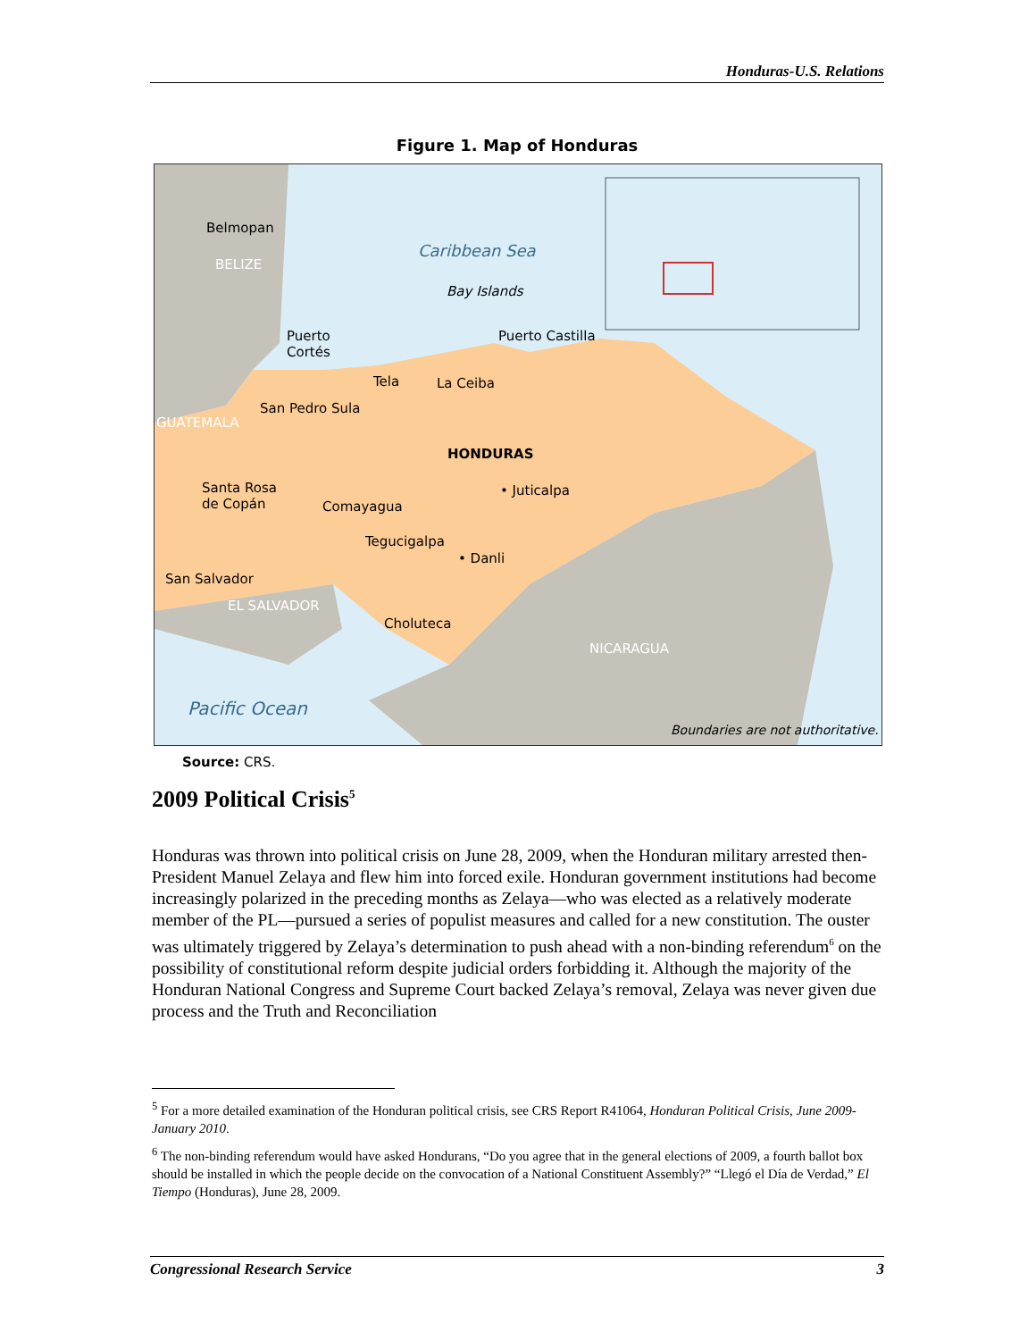Honduras-U.S. Relations
Figure 1. Map of Honduras
Belmopan
BELIZE
Caribbean Sea
Bay Islands
Puerto
Cortés
Puerto Castilla
Tela La Ceiba
San Pedro Sula
GUATEMALA
HONDURAS
Santa Rosa
de Copán
• Juticalpa
Comayagua
Tegucigalpa
• Danli
San Salvador
EL SALVADOR
Choluteca
NICARAGUA
Pacific Ocean
Boundaries are not authoritative.
Source: CRS.
2009 Political Crisis<sup>5</sup>
Honduras was thrown into political crisis on June 28, 2009, when the Honduran military arrested then-President Manuel Zelaya and flew him into forced exile. Honduran government institutions had become increasingly polarized in the preceding months as Zelaya—who was elected as a relatively moderate member of the PL—pursued a series of populist measures and called for a new constitution. The ouster was ultimately triggered by Zelaya’s determination to push ahead with a non-binding referendum<sup>6</sup> on the possibility of constitutional reform despite judicial orders forbidding it. Although the majority of the Honduran National Congress and Supreme Court backed Zelaya’s removal, Zelaya was never given due process and the Truth and Reconciliation
<sup>5</sup> For a more detailed examination of the Honduran political crisis, see CRS Report R41064, Honduran Political Crisis, June 2009-January 2010.
<sup>6</sup> The non-binding referendum would have asked Hondurans, “Do you agree that in the general elections of 2009, a fourth ballot box should be installed in which the people decide on the convocation of a National Constituent Assembly?” “Llegó el Día de Verdad,” El Tiempo (Honduras), June 28, 2009.
Congressional Research Service 3